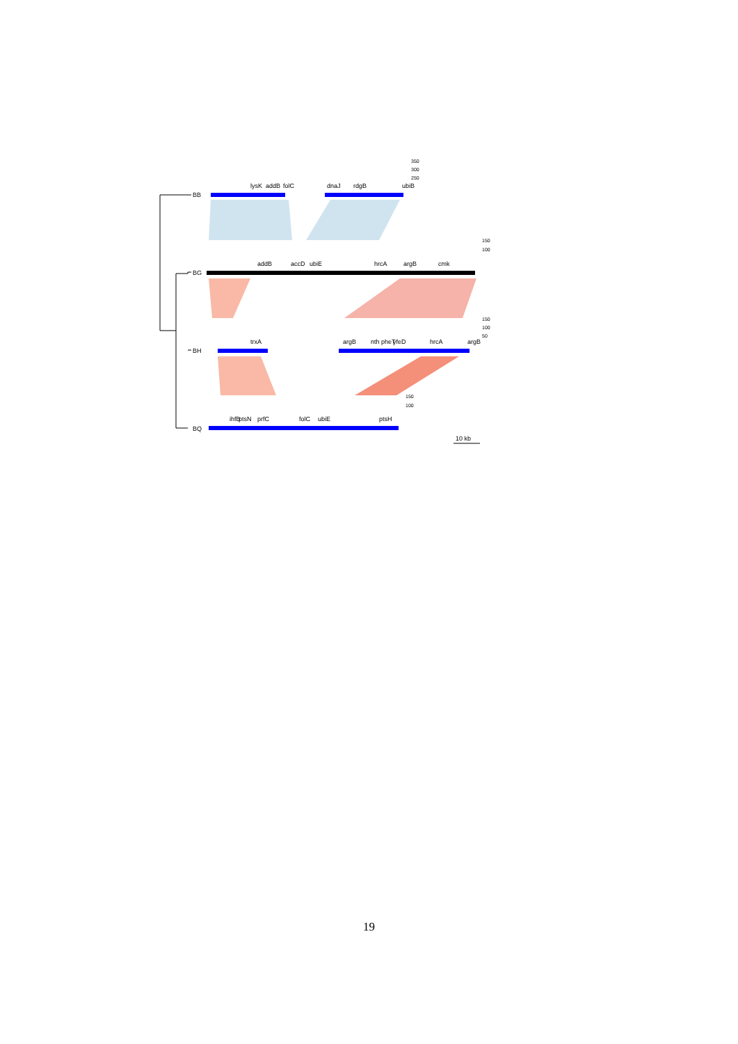BB
BG
BH
BQ
lysK
addB
folC
dnaJ
rdgB
ubiB
addB
accD
ubiE
hrcA
argB
cmk
trxA
argB
nth
pheT
yfeD
hrcA
argB
ihfB
ptsN
prfC
folC
ubiE
ptsH
350
300
250
150
100
150
100
50
150
100
10 kb
19